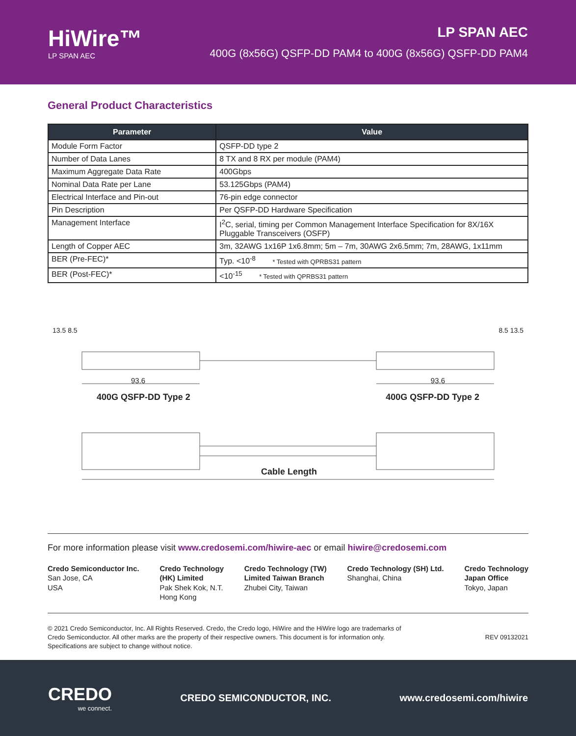HiWire™
LP SPAN AEC
LP SPAN AEC
400G (8x56G) QSFP-DD PAM4 to 400G (8x56G) QSFP-DD PAM4
General Product Characteristics
| Parameter | Value |
| --- | --- |
| Module Form Factor | QSFP-DD type 2 |
| Number of Data Lanes | 8 TX and 8 RX per module (PAM4) |
| Maximum Aggregate Data Rate | 400Gbps |
| Nominal Data Rate per Lane | 53.125Gbps (PAM4) |
| Electrical Interface and Pin-out | 76-pin edge connector |
| Pin Description | Per QSFP-DD Hardware Specification |
| Management Interface | I<sup>2</sup>C, serial, timing per Common Management Interface Specification for 8X/16X Pluggable Transceivers (OSFP) |
| Length of Copper AEC | 3m, 32AWG 1x16P 1x6.8mm; 5m – 7m, 30AWG 2x6.5mm; 7m, 28AWG, 1x11mm |
| BER (Pre-FEC)* | Typ. <10<sup>-8</sup> * Tested with QPRBS31 pattern |
| BER (Post-FEC)* | <10<sup>-15</sup> * Tested with QPRBS31 pattern |
13.5 8.5 8.5 13.5
93.6 93.6
400G QSFP-DD Type 2 400G QSFP-DD Type 2
Cable Length
For more information please visit www.credosemi.com/hiwire-aec or email hiwire@credosemi.com
Credo Semiconductor Inc.
San Jose, CA
USA
Credo Technology
(HK) Limited
Pak Shek Kok, N.T.
Hong Kong
Credo Technology (TW)
Limited Taiwan Branch
Zhubei City, Taiwan
Credo Technology (SH) Ltd.
Shanghai, China
Credo Technology
Japan Office
Tokyo, Japan
© 2021 Credo Semiconductor, Inc. All Rights Reserved. Credo, the Credo logo, HiWire and the HiWire logo are trademarks of
Credo Semiconductor. All other marks are the property of their respective owners. This document is for information only.
Specifications are subject to change without notice.
REV 09132021
CREDO
we connect.
CREDO SEMICONDUCTOR, INC. www.credosemi.com/hiwire